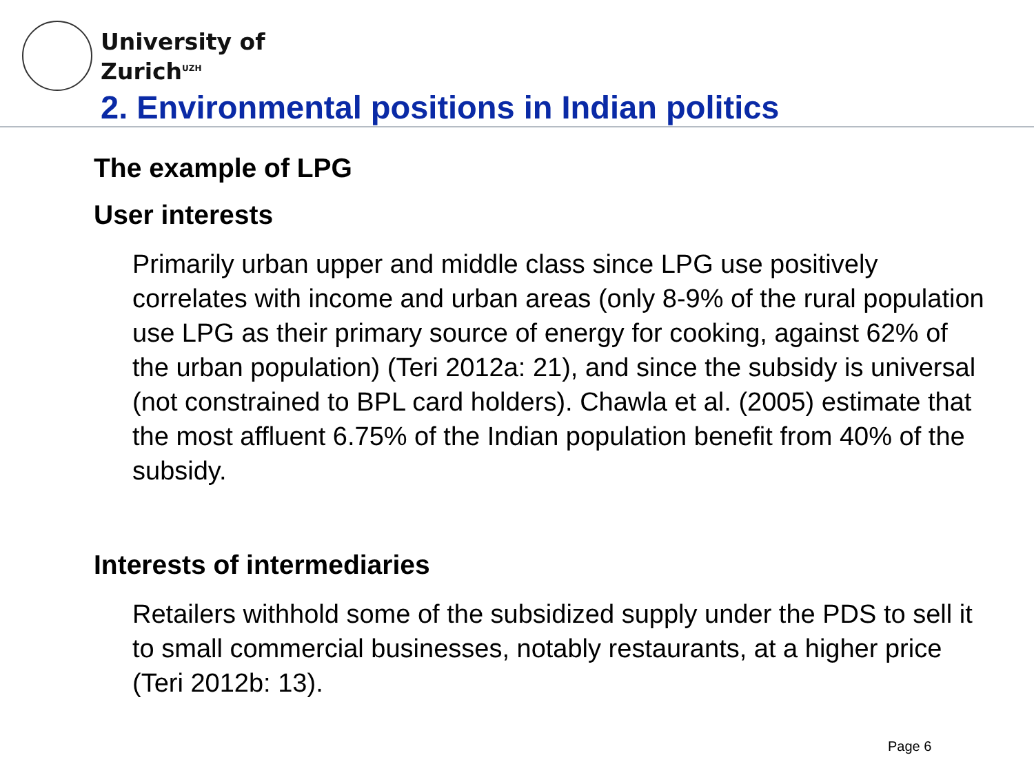University of
Zurich<sup>UZH</sup>
2. Environmental positions in Indian politics
The example of LPG
User interests
Primarily urban upper and middle class since LPG use positively correlates with income and urban areas (only 8-9% of the rural population use LPG as their primary source of energy for cooking, against 62% of the urban population) (Teri 2012a: 21), and since the subsidy is universal (not constrained to BPL card holders). Chawla et al. (2005) estimate that the most affluent 6.75% of the Indian population benefit from 40% of the subsidy.
Interests of intermediaries
Retailers withhold some of the subsidized supply under the PDS to sell it to small commercial businesses, notably restaurants, at a higher price (Teri 2012b: 13).
Page 6